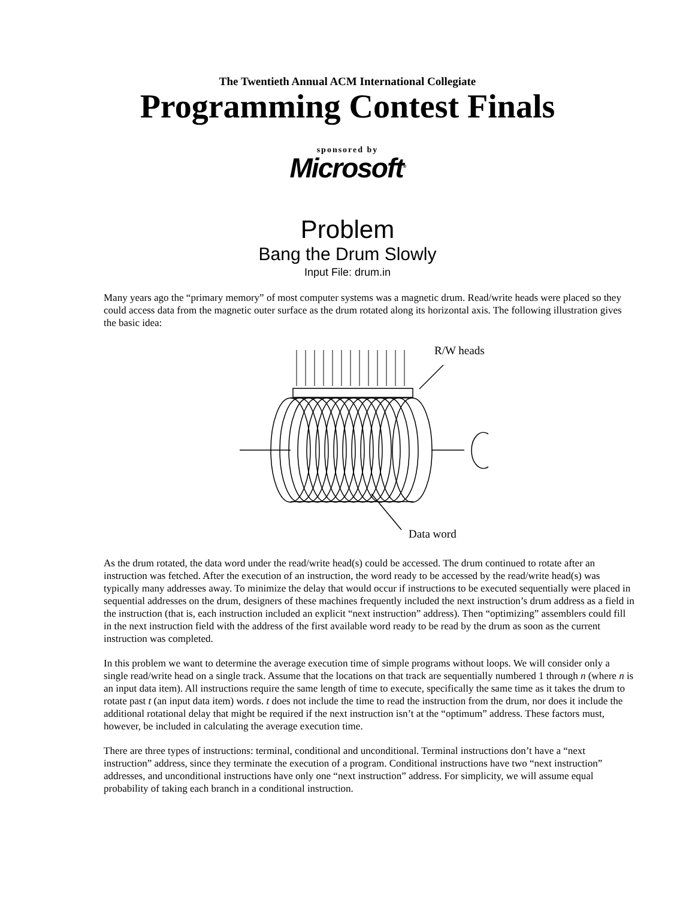The Twentieth Annual ACM International Collegiate
Programming Contest Finals
sponsored by
Microsoft<sup>®</sup>
Problem
Bang the Drum Slowly
Input File: drum.in
Many years ago the “primary memory” of most computer systems was a magnetic drum. Read/write heads were placed so they could access data from the magnetic outer surface as the drum rotated along its horizontal axis. The following illustration gives the basic idea:
R/W heads
Data word
As the drum rotated, the data word under the read/write head(s) could be accessed. The drum continued to rotate after an instruction was fetched. After the execution of an instruction, the word ready to be accessed by the read/write head(s) was typically many addresses away. To minimize the delay that would occur if instructions to be executed sequentially were placed in sequential addresses on the drum, designers of these machines frequently included the next instruction’s drum address as a field in the instruction (that is, each instruction included an explicit “next instruction” address). Then “optimizing” assemblers could fill in the next instruction field with the address of the first available word ready to be read by the drum as soon as the current instruction was completed.
In this problem we want to determine the average execution time of simple programs without loops. We will consider only a single read/write head on a single track. Assume that the locations on that track are sequentially numbered 1 through n (where n is an input data item). All instructions require the same length of time to execute, specifically the same time as it takes the drum to rotate past t (an input data item) words. t does not include the time to read the instruction from the drum, nor does it include the additional rotational delay that might be required if the next instruction isn’t at the “optimum” address. These factors must, however, be included in calculating the average execution time.
There are three types of instructions: terminal, conditional and unconditional. Terminal instructions don’t have a “next instruction” address, since they terminate the execution of a program. Conditional instructions have two “next instruction” addresses, and unconditional instructions have only one “next instruction” address. For simplicity, we will assume equal probability of taking each branch in a conditional instruction.